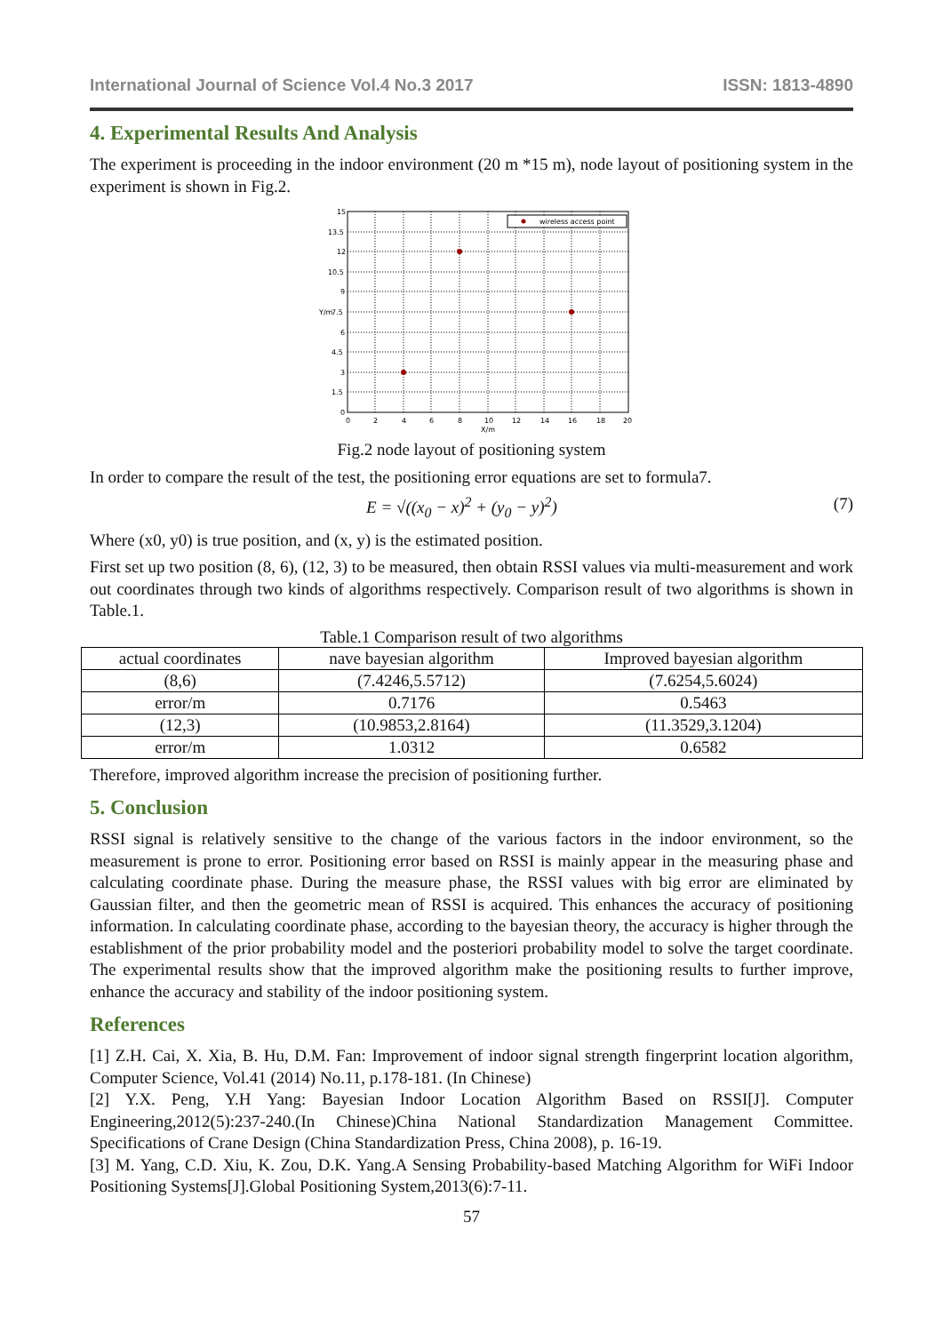International Journal of Science Vol.4 No.3 2017 ISSN: 1813-4890
4. Experimental Results And Analysis
The experiment is proceeding in the indoor environment (20 m *15 m), node layout of positioning system in the experiment is shown in Fig.2.
wireless access point
15
13.5
12
10.5
9
7.5
6
4.5
3
1.5
0
0
2
4
6
8
10
12
14
16
18
20
X/m
Y/m
Fig.2 node layout of positioning system
In order to compare the result of the test, the positioning error equations are set to formula7.
E = √((x<sub>0</sub> − x)<sup>2</sup> + (y<sub>0</sub> − y)<sup>2</sup>) (7)
Where (x0, y0) is true position, and (x, y) is the estimated position.
First set up two position (8, 6), (12, 3) to be measured, then obtain RSSI values via multi-measurement and work out coordinates through two kinds of algorithms respectively. Comparison result of two algorithms is shown in Table.1.
Table.1 Comparison result of two algorithms
| actual coordinates | nave bayesian algorithm | Improved bayesian algorithm |
| --- | --- | --- |
| (8,6) | (7.4246,5.5712) | (7.6254,5.6024) |
| error/m | 0.7176 | 0.5463 |
| (12,3) | (10.9853,2.8164) | (11.3529,3.1204) |
| error/m | 1.0312 | 0.6582 |
Therefore, improved algorithm increase the precision of positioning further.
5. Conclusion
RSSI signal is relatively sensitive to the change of the various factors in the indoor environment, so the measurement is prone to error. Positioning error based on RSSI is mainly appear in the measuring phase and calculating coordinate phase. During the measure phase, the RSSI values with big error are eliminated by Gaussian filter, and then the geometric mean of RSSI is acquired. This enhances the accuracy of positioning information. In calculating coordinate phase, according to the bayesian theory, the accuracy is higher through the establishment of the prior probability model and the posteriori probability model to solve the target coordinate. The experimental results show that the improved algorithm make the positioning results to further improve, enhance the accuracy and stability of the indoor positioning system.
References
[1] Z.H. Cai, X. Xia, B. Hu, D.M. Fan: Improvement of indoor signal strength fingerprint location algorithm, Computer Science, Vol.41 (2014) No.11, p.178-181. (In Chinese)
[2] Y.X. Peng, Y.H Yang: Bayesian Indoor Location Algorithm Based on RSSI[J]. Computer Engineering,2012(5):237-240.(In Chinese)China National Standardization Management Committee. Specifications of Crane Design (China Standardization Press, China 2008), p. 16-19.
[3] M. Yang, C.D. Xiu, K. Zou, D.K. Yang.A Sensing Probability-based Matching Algorithm for WiFi Indoor Positioning Systems[J].Global Positioning System,2013(6):7-11.
57